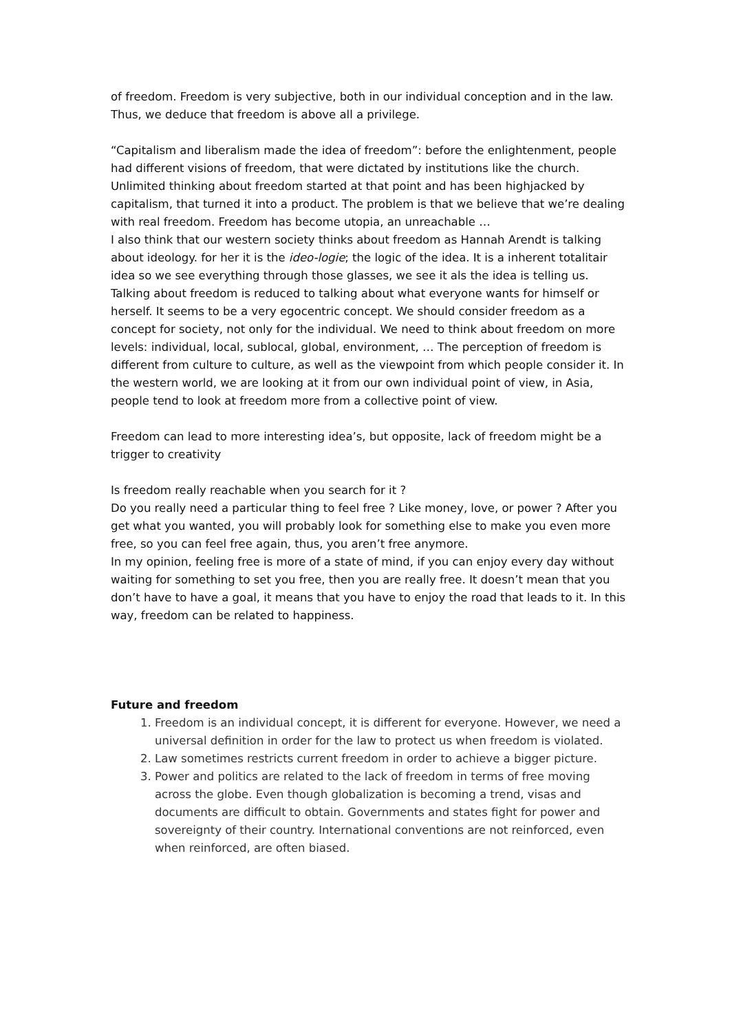of freedom. Freedom is very subjective, both in our individual conception and in the law. Thus, we deduce that freedom is above all a privilege.
“Capitalism and liberalism made the idea of freedom”: before the enlightenment, people had different visions of freedom, that were dictated by institutions like the church. Unlimited thinking about freedom started at that point and has been highjacked by capitalism, that turned it into a product. The problem is that we believe that we’re dealing with real freedom. Freedom has become utopia, an unreachable …
I also think that our western society thinks about freedom as Hannah Arendt is talking about ideology. for her it is the ideo-logie; the logic of the idea. It is a inherent totalitair idea so we see everything through those glasses, we see it als the idea is telling us.
Talking about freedom is reduced to talking about what everyone wants for himself or herself. It seems to be a very egocentric concept. We should consider freedom as a concept for society, not only for the individual. We need to think about freedom on more levels: individual, local, sublocal, global, environment, … The perception of freedom is different from culture to culture, as well as the viewpoint from which people consider it. In the western world, we are looking at it from our own individual point of view, in Asia, people tend to look at freedom more from a collective point of view.
Freedom can lead to more interesting idea’s, but opposite, lack of freedom might be a trigger to creativity
Is freedom really reachable when you search for it ?
Do you really need a particular thing to feel free ? Like money, love, or power ? After you get what you wanted, you will probably look for something else to make you even more free, so you can feel free again, thus, you aren’t free anymore.
In my opinion, feeling free is more of a state of mind, if you can enjoy every day without waiting for something to set you free, then you are really free. It doesn’t mean that you don’t have to have a goal, it means that you have to enjoy the road that leads to it. In this way, freedom can be related to happiness.
Future and freedom
1. Freedom is an individual concept, it is different for everyone. However, we need a universal definition in order for the law to protect us when freedom is violated.
2. Law sometimes restricts current freedom in order to achieve a bigger picture.
3. Power and politics are related to the lack of freedom in terms of free moving across the globe. Even though globalization is becoming a trend, visas and documents are difficult to obtain. Governments and states fight for power and sovereignty of their country. International conventions are not reinforced, even when reinforced, are often biased.